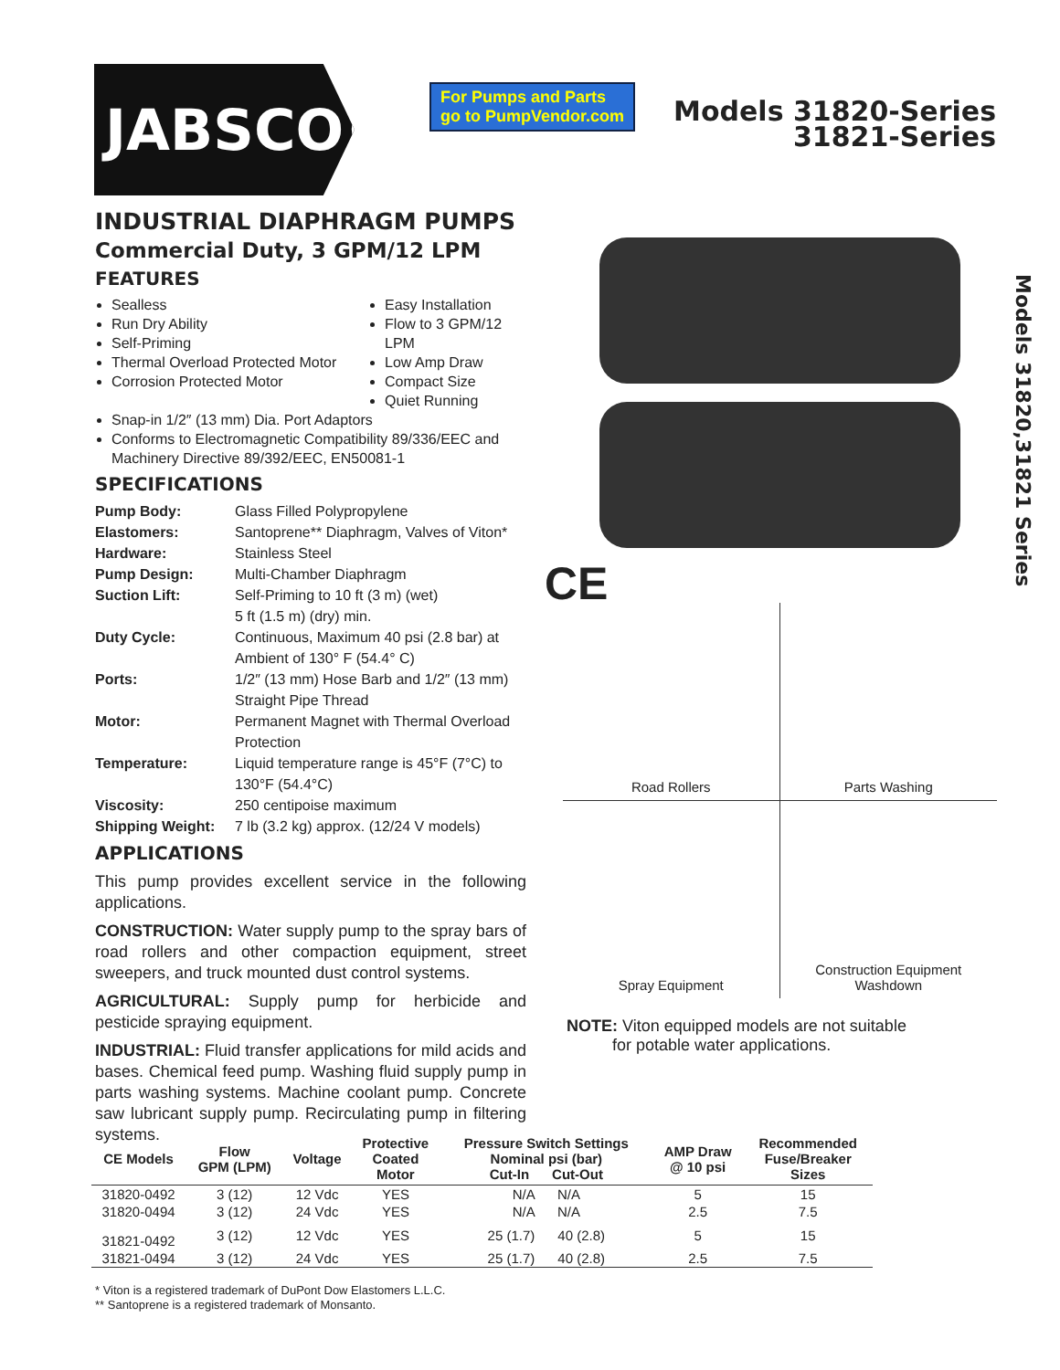JABSCO®
For Pumps and Parts
go to PumpVendor.com
Models 31820-Series
31821-Series
INDUSTRIAL DIAPHRAGM PUMPS
Commercial Duty, 3 GPM/12 LPM
FEATURES
Sealless
Run Dry Ability
Self-Priming
Thermal Overload Protected Motor
Corrosion Protected Motor
Easy Installation
Flow to 3 GPM/12 LPM
Low Amp Draw
Compact Size
Quiet Running
Snap-in 1/2″ (13 mm) Dia. Port Adaptors
Conforms to Electromagnetic Compatibility 89/336/EEC and Machinery Directive 89/392/EEC, EN50081-1
SPECIFICATIONS
| Pump Body: | Glass Filled Polypropylene |
| Elastomers: | Santoprene** Diaphragm, Valves of Viton* |
| Hardware: | Stainless Steel |
| Pump Design: | Multi-Chamber Diaphragm |
| Suction Lift: | Self-Priming to 10 ft (3 m) (wet) 5 ft (1.5 m) (dry) min. |
| Duty Cycle: | Continuous, Maximum 40 psi (2.8 bar) at Ambient of 130° F (54.4° C) |
| Ports: | 1/2″ (13 mm) Hose Barb and 1/2″ (13 mm) Straight Pipe Thread |
| Motor: | Permanent Magnet with Thermal Overload Protection |
| Temperature: | Liquid temperature range is 45°F (7°C) to 130°F (54.4°C) |
| Viscosity: | 250 centipoise maximum |
| Shipping Weight: | 7 lb (3.2 kg) approx. (12/24 V models) |
APPLICATIONS
This pump provides excellent service in the following applications.
CONSTRUCTION: Water supply pump to the spray bars of road rollers and other compaction equipment, street sweepers, and truck mounted dust control systems.
AGRICULTURAL: Supply pump for herbicide and pesticide spraying equipment.
INDUSTRIAL: Fluid transfer applications for mild acids and bases. Chemical feed pump. Washing fluid supply pump in parts washing systems. Machine coolant pump. Concrete saw lubricant supply pump. Recirculating pump in filtering systems.
CE
Road Rollers
Parts Washing
Spray Equipment
Construction Equipment
Washdown
NOTE: Viton equipped models are not suitable
for potable water applications.
Models 31820,31821 Series
| CE Models | Flow GPM (LPM) | Voltage | Protective Coated Motor | Pressure Switch Settings Nominal psi (bar) Cut-In Cut-Out | AMP Draw @ 10 psi | Recommended Fuse/Breaker Sizes |
| --- | --- | --- | --- | --- | --- | --- |
| 31820-0492 | 3 (12) | 12 Vdc | YES | N/A N/A | 5 | 15 |
| 31820-0494 | 3 (12) | 24 Vdc | YES | N/A N/A | 2.5 | 7.5 |
| 31821-0492 | 3 (12) | 12 Vdc | YES | 25 (1.7) 40 (2.8) | 5 | 15 |
| 31821-0494 | 3 (12) | 24 Vdc | YES | 25 (1.7) 40 (2.8) | 2.5 | 7.5 |
* Viton is a registered trademark of DuPont Dow Elastomers L.L.C.
** Santoprene is a registered trademark of Monsanto.